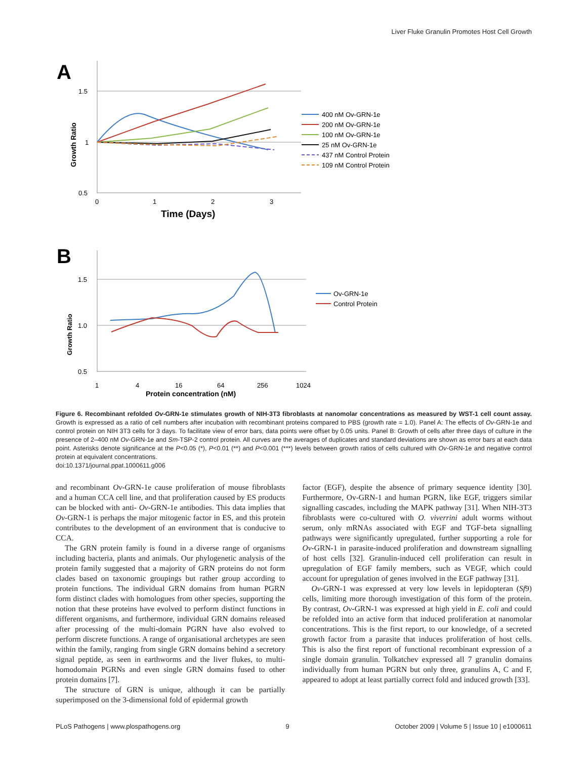Liver Fluke Granulin Promotes Host Cell Growth
A
1.5
1
0.5
0
1
2
3
Time (Days)
Growth Ratio
400 nM Ov-GRN-1e
200 nM Ov-GRN-1e
100 nM Ov-GRN-1e
25 nM Ov-GRN-1e
437 nM Control Protein
109 nM Control Protein
B
1.5
1.0
0.5
1
4
16
64
256
1024
Protein concentration (nM)
Growth Ratio
Ov-GRN-1e
Control Protein
Figure 6. Recombinant refolded Ov-GRN-1e stimulates growth of NIH-3T3 fibroblasts at nanomolar concentrations as measured by WST-1 cell count assay. Growth is expressed as a ratio of cell numbers after incubation with recombinant proteins compared to PBS (growth rate = 1.0). Panel A: The effects of Ov-GRN-1e and control protein on NIH 3T3 cells for 3 days. To facilitate view of error bars, data points were offset by 0.05 units. Panel B: Growth of cells after three days of culture in the presence of 2–400 nM Ov-GRN-1e and Sm-TSP-2 control protein. All curves are the averages of duplicates and standard deviations are shown as error bars at each data point. Asterisks denote significance at the P<0.05 (*), P<0.01 (**) and P<0.001 (***) levels between growth ratios of cells cultured with Ov-GRN-1e and negative control protein at equivalent concentrations.
doi:10.1371/journal.ppat.1000611.g006
and recombinant Ov-GRN-1e cause proliferation of mouse fibroblasts and a human CCA cell line, and that proliferation caused by ES products can be blocked with anti- Ov-GRN-1e antibodies. This data implies that Ov-GRN-1 is perhaps the major mitogenic factor in ES, and this protein contributes to the development of an environment that is conducive to CCA.
The GRN protein family is found in a diverse range of organisms including bacteria, plants and animals. Our phylogenetic analysis of the protein family suggested that a majority of GRN proteins do not form clades based on taxonomic groupings but rather group according to protein functions. The individual GRN domains from human PGRN form distinct clades with homologues from other species, supporting the notion that these proteins have evolved to perform distinct functions in different organisms, and furthermore, individual GRN domains released after processing of the multi-domain PGRN have also evolved to perform discrete functions. A range of organisational archetypes are seen within the family, ranging from single GRN domains behind a secretory signal peptide, as seen in earthworms and the liver flukes, to multi-homodomain PGRNs and even single GRN domains fused to other protein domains [7].
The structure of GRN is unique, although it can be partially superimposed on the 3-dimensional fold of epidermal growth
factor (EGF), despite the absence of primary sequence identity [30]. Furthermore, Ov-GRN-1 and human PGRN, like EGF, triggers similar signalling cascades, including the MAPK pathway [31]. When NIH-3T3 fibroblasts were co-cultured with O. viverrini adult worms without serum, only mRNAs associated with EGF and TGF-beta signalling pathways were significantly upregulated, further supporting a role for Ov-GRN-1 in parasite-induced proliferation and downstream signalling of host cells [32]. Granulin-induced cell proliferation can result in upregulation of EGF family members, such as VEGF, which could account for upregulation of genes involved in the EGF pathway [31].
Ov-GRN-1 was expressed at very low levels in lepidopteran (Sf9) cells, limiting more thorough investigation of this form of the protein. By contrast, Ov-GRN-1 was expressed at high yield in E. coli and could be refolded into an active form that induced proliferation at nanomolar concentrations. This is the first report, to our knowledge, of a secreted growth factor from a parasite that induces proliferation of host cells. This is also the first report of functional recombinant expression of a single domain granulin. Tolkatchev expressed all 7 granulin domains individually from human PGRN but only three, granulins A, C and F, appeared to adopt at least partially correct fold and induced growth [33].
PLoS Pathogens | www.plospathogens.org 9 October 2009 | Volume 5 | Issue 10 | e1000611